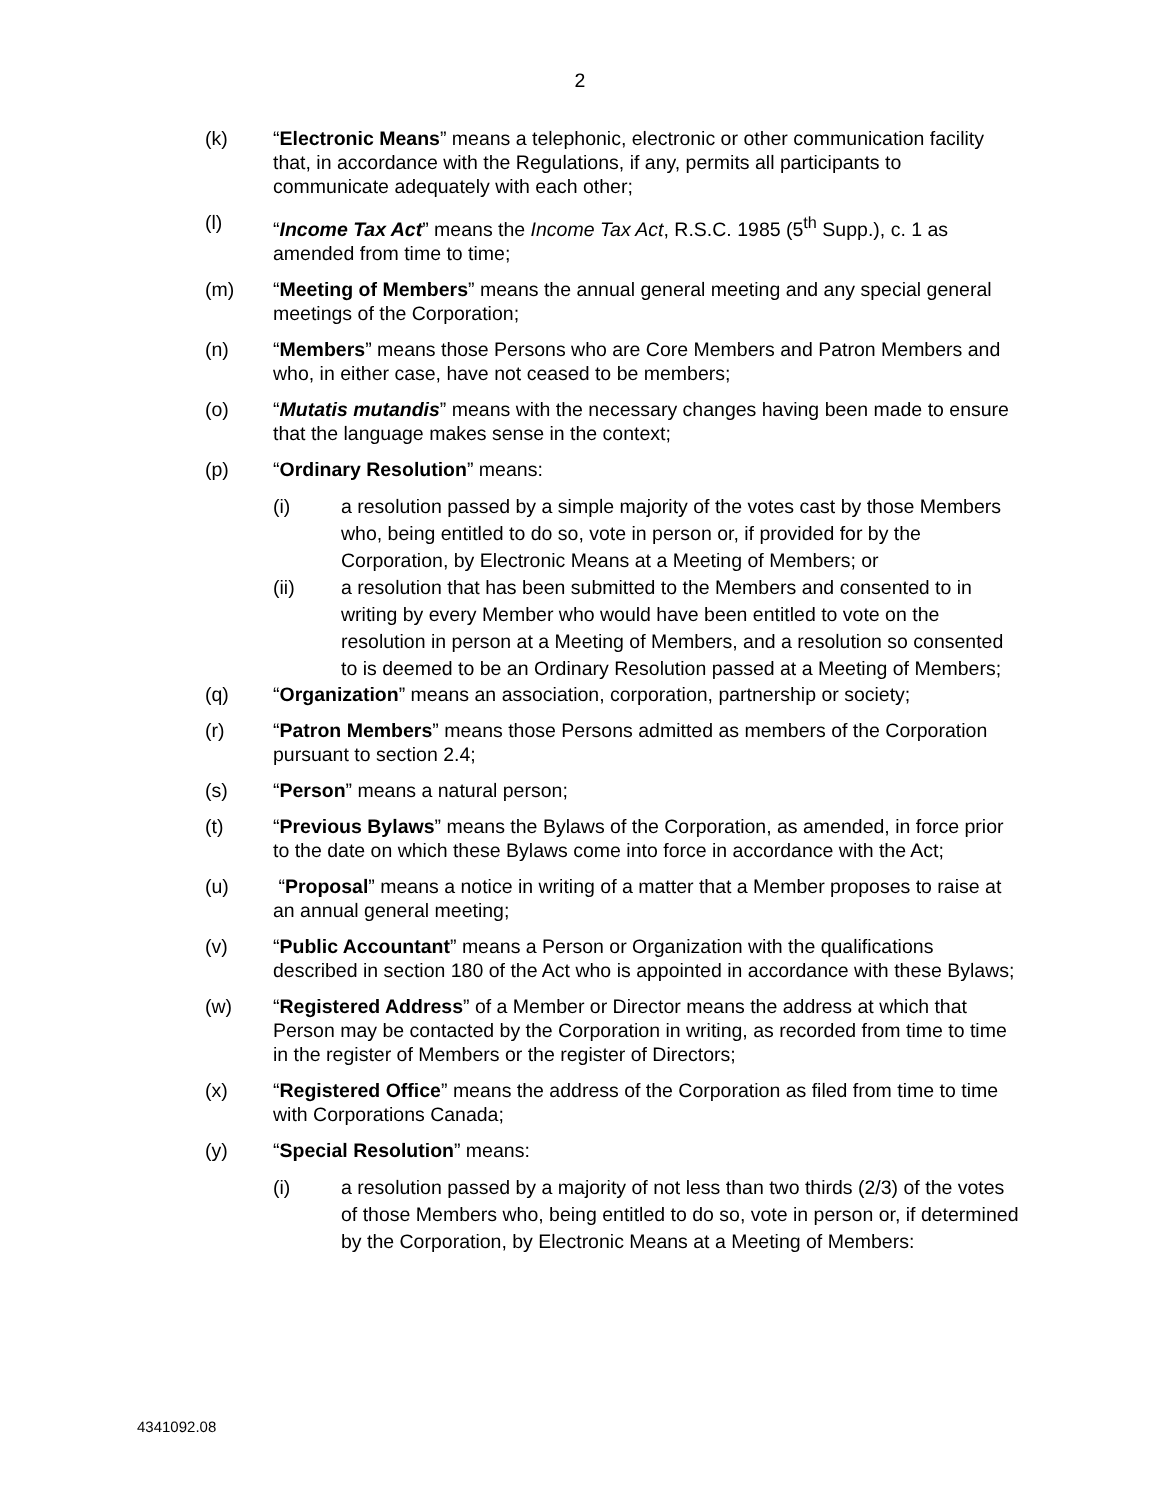2
(k) “Electronic Means” means a telephonic, electronic or other communication facility that, in accordance with the Regulations, if any, permits all participants to communicate adequately with each other;
(l) “Income Tax Act” means the Income Tax Act, R.S.C. 1985 (5<sup>th</sup> Supp.), c. 1 as amended from time to time;
(m) “Meeting of Members” means the annual general meeting and any special general meetings of the Corporation;
(n) “Members” means those Persons who are Core Members and Patron Members and who, in either case, have not ceased to be members;
(o) “Mutatis mutandis” means with the necessary changes having been made to ensure that the language makes sense in the context;
(p) “Ordinary Resolution” means:
(i) a resolution passed by a simple majority of the votes cast by those Members who, being entitled to do so, vote in person or, if provided for by the Corporation, by Electronic Means at a Meeting of Members; or
(ii) a resolution that has been submitted to the Members and consented to in writing by every Member who would have been entitled to vote on the resolution in person at a Meeting of Members, and a resolution so consented to is deemed to be an Ordinary Resolution passed at a Meeting of Members;
(q) “Organization” means an association, corporation, partnership or society;
(r) “Patron Members” means those Persons admitted as members of the Corporation pursuant to section 2.4;
(s) “Person” means a natural person;
(t) “Previous Bylaws” means the Bylaws of the Corporation, as amended, in force prior to the date on which these Bylaws come into force in accordance with the Act;
(u) “Proposal” means a notice in writing of a matter that a Member proposes to raise at an annual general meeting;
(v) “Public Accountant” means a Person or Organization with the qualifications described in section 180 of the Act who is appointed in accordance with these Bylaws;
(w) “Registered Address” of a Member or Director means the address at which that Person may be contacted by the Corporation in writing, as recorded from time to time in the register of Members or the register of Directors;
(x) “Registered Office” means the address of the Corporation as filed from time to time with Corporations Canada;
(y) “Special Resolution” means:
(i) a resolution passed by a majority of not less than two thirds (2/3) of the votes of those Members who, being entitled to do so, vote in person or, if determined by the Corporation, by Electronic Means at a Meeting of Members:
4341092.08